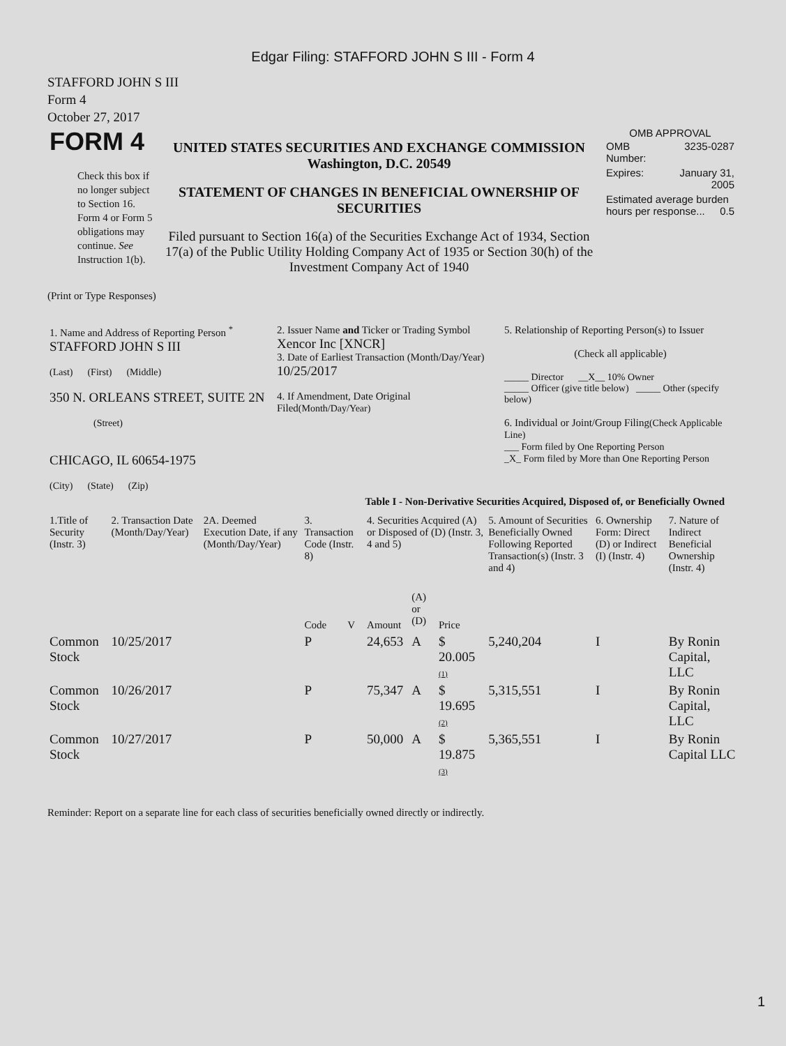Edgar Filing: STAFFORD JOHN S III - Form 4
STAFFORD JOHN S III
Form 4
October 27, 2017
| FORM 4 Check this box if no longer subject to Section 16. Form 4 or Form 5 obligations may continue. See Instruction 1(b). | UNITED STATES SECURITIES AND EXCHANGE COMMISSION Washington, D.C. 20549 STATEMENT OF CHANGES IN BENEFICIAL OWNERSHIP OF SECURITIES Filed pursuant to Section 16(a) of the Securities Exchange Act of 1934, Section 17(a) of the Public Utility Holding Company Act of 1935 or Section 30(h) of the Investment Company Act of 1940 | OMB APPROVAL / OMB Number: / 3235-0287 / / Expires: / January 31, 2005 / / Estimated average burden hours per response... 0.5 / / |
(Print or Type Responses)
| 1. Name and Address of Reporting Person <sup>*</sup> STAFFORD JOHN S III (Last) (First) (Middle) 350 N. ORLEANS STREET, SUITE 2N (Street) CHICAGO, IL 60654-1975 (City) (State) (Zip) | 2. Issuer Name and Ticker or Trading Symbol Xencor Inc [XNCR] 3. Date of Earliest Transaction (Month/Day/Year) 10/25/2017 4. If Amendment, Date Original Filed (Month/Day/Year) | 5. Relationship of Reporting Person(s) to Issuer (Check all applicable) _____ Director __X__ 10% Owner _____ Officer (give title below) _____ Other (specify below) 6. Individual or Joint/Group Filing (Check Applicable Line) ___ Form filed by One Reporting Person _X_ Form filed by More than One Reporting Person |
Table I - Non-Derivative Securities Acquired, Disposed of, or Beneficially Owned
| 1.Title of Security (Instr. 3) | 2. Transaction Date (Month/Day/Year) | 2A. Deemed Execution Date, if any (Month/Day/Year) | 3. Transaction Code (Instr. 8) | | 4. Securities Acquired (A) or Disposed of (D) (Instr. 3, 4 and 5) | | | 5. Amount of Securities Beneficially Owned Following Reported Transaction(s) (Instr. 3 and 4) | 6. Ownership Form: Direct (D) or Indirect (I) (Instr. 4) | 7. Nature of Indirect Beneficial Ownership (Instr. 4) |
| --- | --- | --- | --- | --- | --- | --- | --- | --- | --- | --- |
| | | | Code | V | Amount | (A) or (D) | Price | | | |
| Common Stock | 10/25/2017 | | P | | 24,653 | A | $ 20.005 (1) | 5,240,204 | I | By Ronin Capital, LLC |
| Common Stock | 10/26/2017 | | P | | 75,347 | A | $ 19.695 (2) | 5,315,551 | I | By Ronin Capital, LLC |
| Common Stock | 10/27/2017 | | P | | 50,000 | A | $ 19.875 (3) | 5,365,551 | I | By Ronin Capital LLC |
Reminder: Report on a separate line for each class of securities beneficially owned directly or indirectly.
1